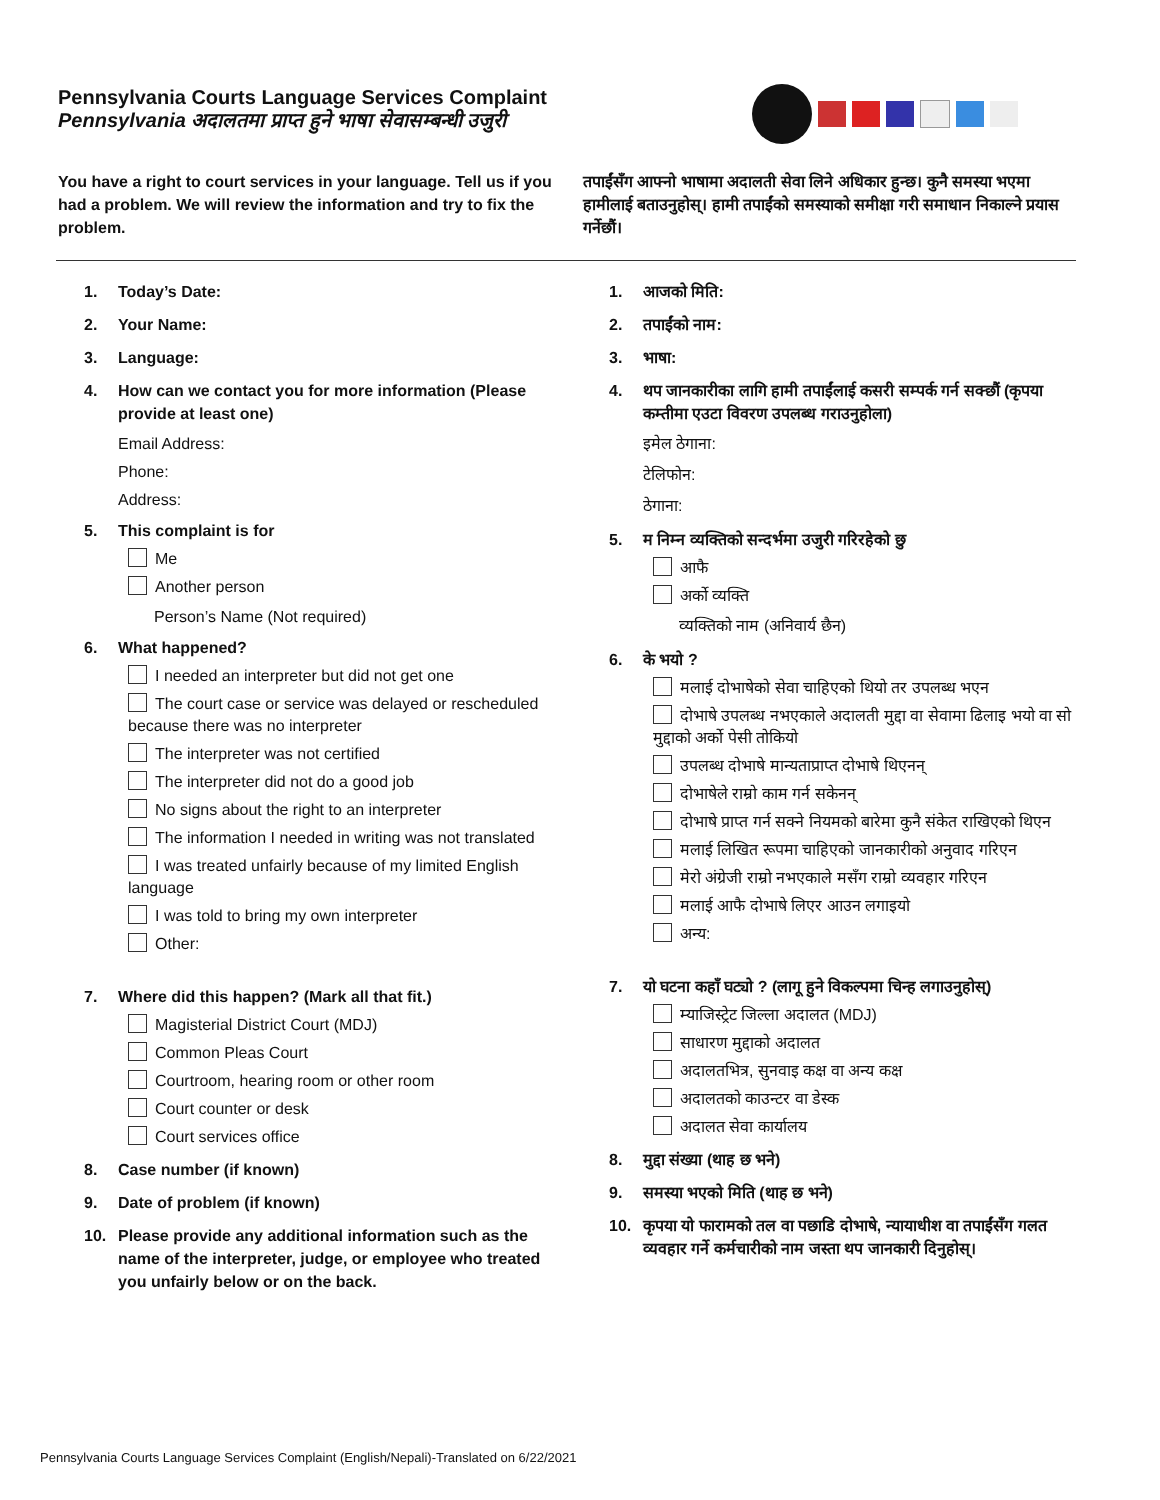Pennsylvania Courts Language Services Complaint
Pennsylvania अदालतमा प्राप्त हुने भाषा सेवासम्बन्धी उजुरी
You have a right to court services in your language. Tell us if you had a problem. We will review the information and try to fix the problem.
तपाईंसँग आफ्नो भाषामा अदालती सेवा लिने अधिकार हुन्छ। कुनै समस्या भएमा हामीलाई बताउनुहोस्। हामी तपाईंको समस्याको समीक्षा गरी समाधान निकाल्ने प्रयास गर्नेछौं।
1. Today’s Date:
2. Your Name:
3. Language:
4. How can we contact you for more information (Please provide at least one)
Email Address:
Phone:
Address:
5. This complaint is for
Me
Another person
Person’s Name (Not required)
6. What happened?
I needed an interpreter but did not get one
The court case or service was delayed or rescheduled because there was no interpreter
The interpreter was not certified
The interpreter did not do a good job
No signs about the right to an interpreter
The information I needed in writing was not translated
I was treated unfairly because of my limited English language
I was told to bring my own interpreter
Other:
7. Where did this happen? (Mark all that fit.)
Magisterial District Court (MDJ)
Common Pleas Court
Courtroom, hearing room or other room
Court counter or desk
Court services office
8. Case number (if known)
9. Date of problem (if known)
10. Please provide any additional information such as the name of the interpreter, judge, or employee who treated you unfairly below or on the back.
1. आजको मिति:
2. तपाईंको नाम:
3. भाषा:
4. थप जानकारीका लागि हामी तपाईंलाई कसरी सम्पर्क गर्न सक्छौं (कृपया कम्तीमा एउटा विवरण उपलब्ध गराउनुहोला)
इमेल ठेगाना:
टेलिफोन:
ठेगाना:
5. म निम्न व्यक्तिको सन्दर्भमा उजुरी गरिरहेको छु
आफै
अर्को व्यक्ति
व्यक्तिको नाम (अनिवार्य छैन)
6. के भयो ?
मलाई दोभाषेको सेवा चाहिएको थियो तर उपलब्ध भएन
दोभाषे उपलब्ध नभएकाले अदालती मुद्दा वा सेवामा ढिलाइ भयो वा सो मुद्दाको अर्को पेसी तोकियो
उपलब्ध दोभाषे मान्यताप्राप्त दोभाषे थिएनन्
दोभाषेले राम्रो काम गर्न सकेनन्
दोभाषे प्राप्त गर्न सक्ने नियमको बारेमा कुनै संकेत राखिएको थिएन
मलाई लिखित रूपमा चाहिएको जानकारीको अनुवाद गरिएन
मेरो अंग्रेजी राम्रो नभएकाले मसँग राम्रो व्यवहार गरिएन
मलाई आफै दोभाषे लिएर आउन लगाइयो
अन्य:
7. यो घटना कहाँ घट्यो ? (लागू हुने विकल्पमा चिन्ह लगाउनुहोस्)
म्याजिस्ट्रेट जिल्ला अदालत (MDJ)
साधारण मुद्दाको अदालत
अदालतभित्र, सुनवाइ कक्ष वा अन्य कक्ष
अदालतको काउन्टर वा डेस्क
अदालत सेवा कार्यालय
8. मुद्दा संख्या (थाह छ भने)
9. समस्या भएको मिति (थाह छ भने)
10. कृपया यो फारामको तल वा पछाडि दोभाषे, न्यायाधीश वा तपाईंसँग गलत व्यवहार गर्ने कर्मचारीको नाम जस्ता थप जानकारी दिनुहोस्।
Pennsylvania Courts Language Services Complaint (English/Nepali)-Translated on 6/22/2021